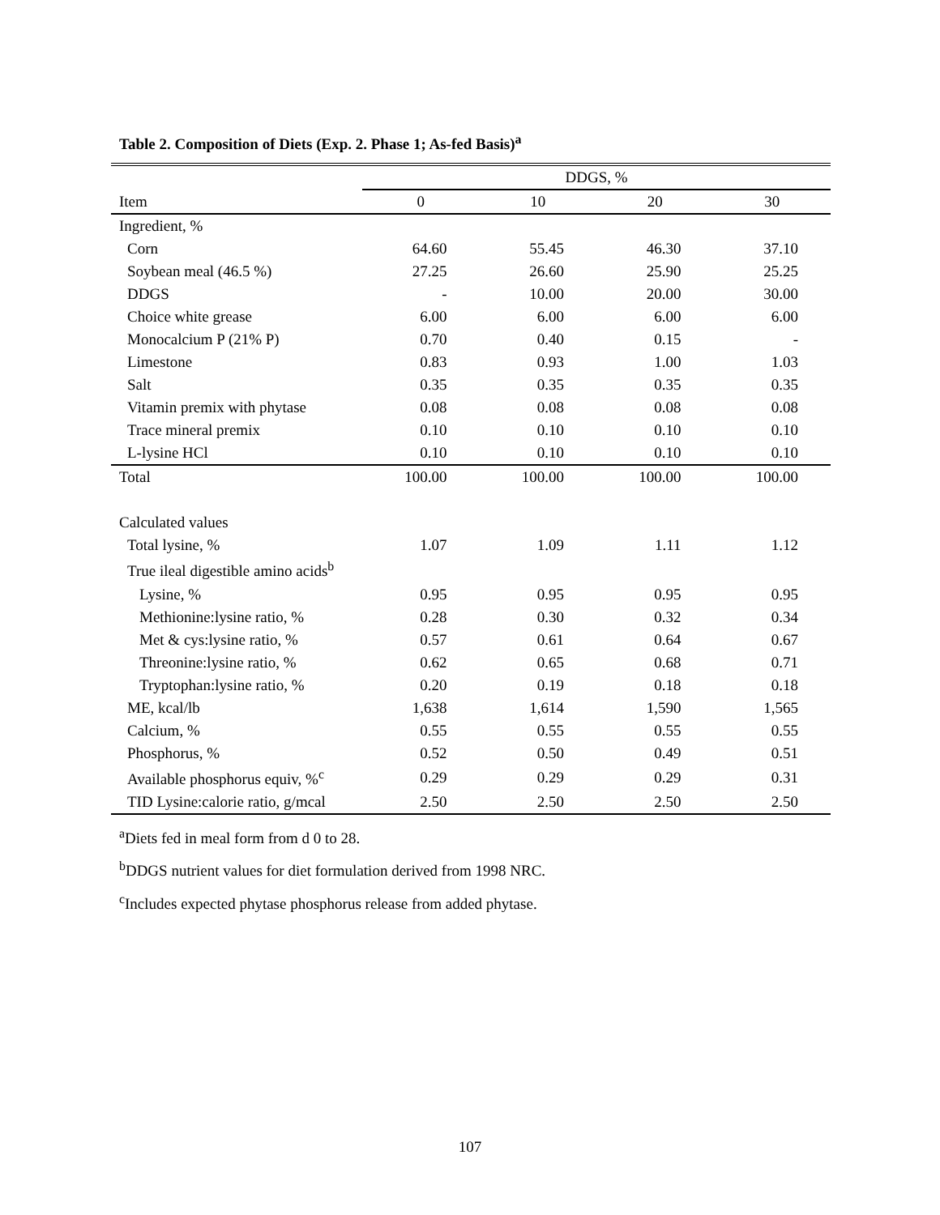Table 2. Composition of Diets (Exp. 2. Phase 1; As-fed Basis)<sup>a</sup>
| | DDGS, % | | | |
| --- | --- | --- | --- | --- |
| Item | 0 | 10 | 20 | 30 |
| Ingredient, % | | | | |
| Corn | 64.60 | 55.45 | 46.30 | 37.10 |
| Soybean meal (46.5 %) | 27.25 | 26.60 | 25.90 | 25.25 |
| DDGS | - | 10.00 | 20.00 | 30.00 |
| Choice white grease | 6.00 | 6.00 | 6.00 | 6.00 |
| Monocalcium P (21% P) | 0.70 | 0.40 | 0.15 | - |
| Limestone | 0.83 | 0.93 | 1.00 | 1.03 |
| Salt | 0.35 | 0.35 | 0.35 | 0.35 |
| Vitamin premix with phytase | 0.08 | 0.08 | 0.08 | 0.08 |
| Trace mineral premix | 0.10 | 0.10 | 0.10 | 0.10 |
| L-lysine HCl | 0.10 | 0.10 | 0.10 | 0.10 |
| Total | 100.00 | 100.00 | 100.00 | 100.00 |
| Calculated values | | | | |
| Total lysine, % | 1.07 | 1.09 | 1.11 | 1.12 |
| True ileal digestible amino acids<sup>b</sup> | | | | |
| Lysine, % | 0.95 | 0.95 | 0.95 | 0.95 |
| Methionine:lysine ratio, % | 0.28 | 0.30 | 0.32 | 0.34 |
| Met & cys:lysine ratio, % | 0.57 | 0.61 | 0.64 | 0.67 |
| Threonine:lysine ratio, % | 0.62 | 0.65 | 0.68 | 0.71 |
| Tryptophan:lysine ratio, % | 0.20 | 0.19 | 0.18 | 0.18 |
| ME, kcal/lb | 1,638 | 1,614 | 1,590 | 1,565 |
| Calcium, % | 0.55 | 0.55 | 0.55 | 0.55 |
| Phosphorus, % | 0.52 | 0.50 | 0.49 | 0.51 |
| Available phosphorus equiv, %<sup>c</sup> | 0.29 | 0.29 | 0.29 | 0.31 |
| TID Lysine:calorie ratio, g/mcal | 2.50 | 2.50 | 2.50 | 2.50 |
<sup>a</sup> Diets fed in meal form from d 0 to 28.
<sup>b</sup> DDGS nutrient values for diet formulation derived from 1998 NRC.
<sup>c</sup> Includes expected phytase phosphorus release from added phytase.
107